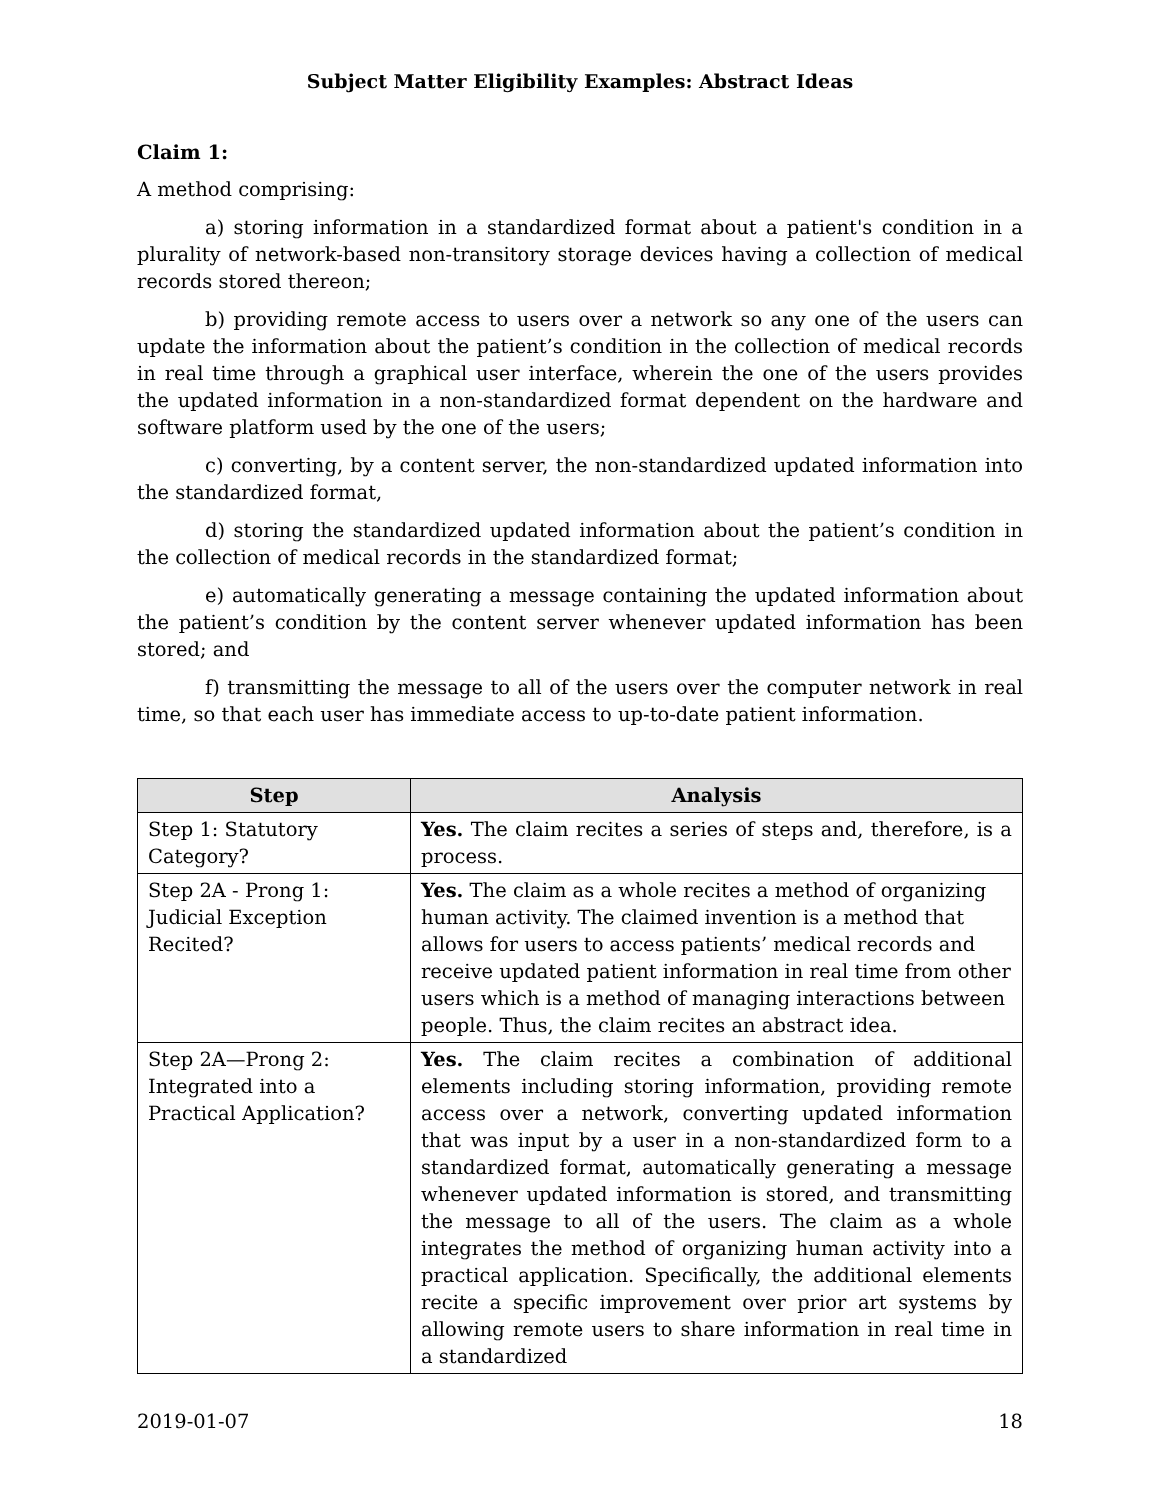Subject Matter Eligibility Examples: Abstract Ideas
Claim 1:
A method comprising:
a) storing information in a standardized format about a patient's condition in a plurality of network-based non-transitory storage devices having a collection of medical records stored thereon;
b) providing remote access to users over a network so any one of the users can update the information about the patient’s condition in the collection of medical records in real time through a graphical user interface, wherein the one of the users provides the updated information in a non-standardized format dependent on the hardware and software platform used by the one of the users;
c) converting, by a content server, the non-standardized updated information into the standardized format,
d) storing the standardized updated information about the patient’s condition in the collection of medical records in the standardized format;
e) automatically generating a message containing the updated information about the patient’s condition by the content server whenever updated information has been stored; and
f) transmitting the message to all of the users over the computer network in real time, so that each user has immediate access to up-to-date patient information.
| Step | Analysis |
| --- | --- |
| Step 1: Statutory Category? | Yes. The claim recites a series of steps and, therefore, is a process. |
| Step 2A - Prong 1: Judicial Exception Recited? | Yes. The claim as a whole recites a method of organizing human activity. The claimed invention is a method that allows for users to access patients’ medical records and receive updated patient information in real time from other users which is a method of managing interactions between people. Thus, the claim recites an abstract idea. |
| Step 2A—Prong 2: Integrated into a Practical Application? | Yes. The claim recites a combination of additional elements including storing information, providing remote access over a network, converting updated information that was input by a user in a non-standardized form to a standardized format, automatically generating a message whenever updated information is stored, and transmitting the message to all of the users. The claim as a whole integrates the method of organizing human activity into a practical application. Specifically, the additional elements recite a specific improvement over prior art systems by allowing remote users to share information in real time in a standardized |
2019-01-07 18